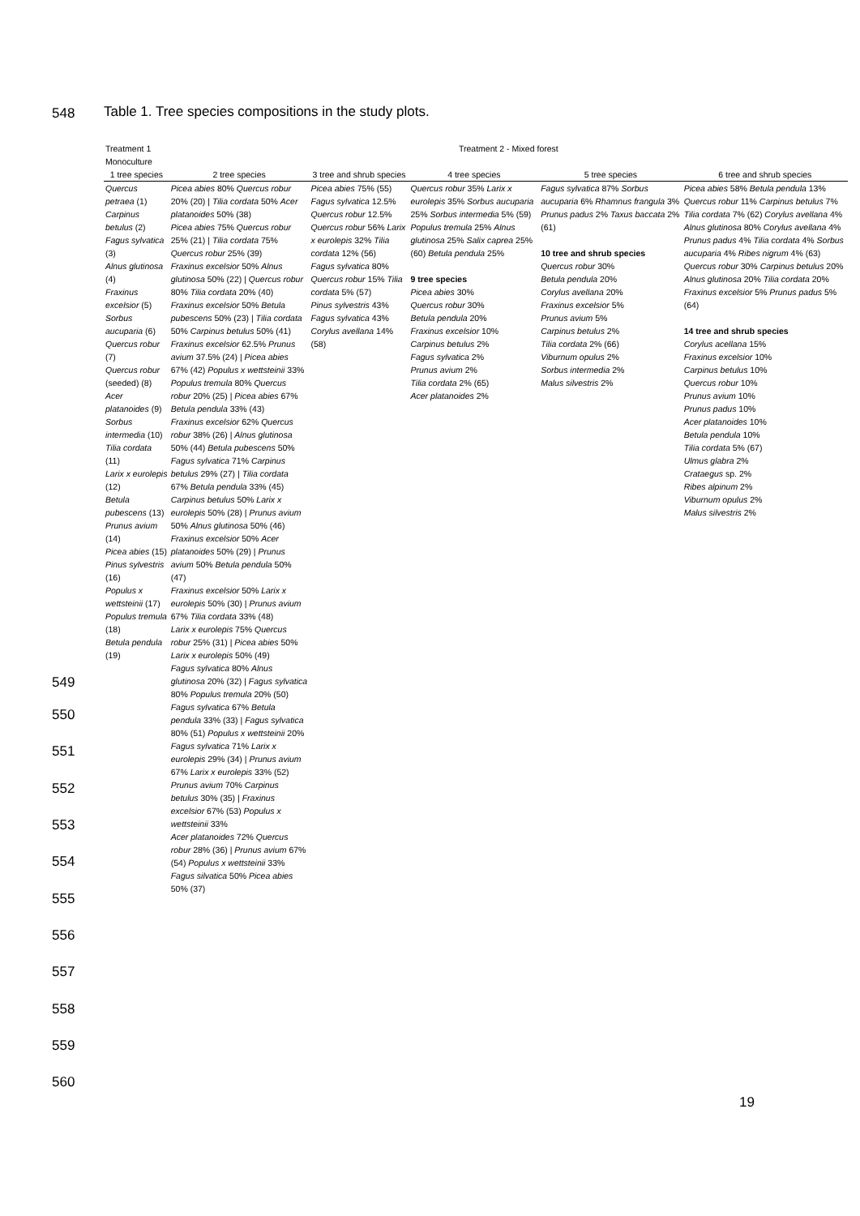548
Table 1. Tree species compositions in the study plots.
| Treatment 1 Monoculture | Treatment 2 - Mixed forest | | | | |
| --- | --- | --- | --- | --- | --- |
| 1 tree species | 2 tree species | 3 tree and shrub species | 4 tree species | 5 tree species | 6 tree and shrub species |
| Quercus petraea (1) Carpinus betulus (2) Fagus sylvatica (3) Alnus glutinosa (4) Fraxinus excelsior (5) Sorbus aucuparia (6) Quercus robur (7) Quercus robur (seeded) (8) Acer platanoides (9) Sorbus intermedia (10) Tilia cordata (11) Larix x eurolepis (12) Betula pubescens (13) Prunus avium (14) Picea abies (15) Pinus sylvestris (16) Populus x wettsteinii (17) Populus tremula (18) Betula pendula (19) | Picea abies 80% Quercus robur 20% (20) / Tilia cordata 50% Acer platanoides 50% (38) Picea abies 75% Quercus robur 25% (21) / Tilia cordata 75% Quercus robur 25% (39) Fraxinus excelsior 50% Alnus glutinosa 50% (22) / Quercus robur 80% Tilia cordata 20% (40) Fraxinus excelsior 50% Betula pubescens 50% (23) / Tilia cordata 50% Carpinus betulus 50% (41) Fraxinus excelsior 62.5% Prunus avium 37.5% (24) / Picea abies 67% (42) Populus x wettsteinii 33% Populus tremula 80% Quercus robur 20% (25) / Picea abies 67% Betula pendula 33% (43) Fraxinus excelsior 62% Quercus robur 38% (26) / Alnus glutinosa 50% (44) Betula pubescens 50% Fagus sylvatica 71% Carpinus betulus 29% (27) / Tilia cordata 67% Betula pendula 33% (45) Carpinus betulus 50% Larix x eurolepis 50% (28) / Prunus avium 50% Alnus glutinosa 50% (46) Fraxinus excelsior 50% Acer platanoides 50% (29) / Prunus avium 50% Betula pendula 50% (47) Fraxinus excelsior 50% Larix x eurolepis 50% (30) / Prunus avium 67% Tilia cordata 33% (48) Larix x eurolepis 75% Quercus robur 25% (31) / Picea abies 50% Larix x eurolepis 50% (49) Fagus sylvatica 80% Alnus glutinosa 20% (32) / Fagus sylvatica 80% Populus tremula 20% (50) Fagus sylvatica 67% Betula pendula 33% (33) / Fagus sylvatica 80% (51) Populus x wettsteinii 20% Fagus sylvatica 71% Larix x eurolepis 29% (34) / Prunus avium 67% Larix x eurolepis 33% (52) Prunus avium 70% Carpinus betulus 30% (35) / Fraxinus excelsior 67% (53) Populus x wettsteinii 33% Acer platanoides 72% Quercus robur 28% (36) / Prunus avium 67% (54) Populus x wettsteinii 33% Fagus silvatica 50% Picea abies 50% (37) | Picea abies 75% (55) Fagus sylvatica 12.5% Quercus robur 12.5% Quercus robur 56% Larix x eurolepis 32% Tilia cordata 12% (56) Fagus sylvatica 80% Quercus robur 15% Tilia cordata 5% (57) Pinus sylvestris 43% Fagus sylvatica 43% Corylus avellana 14% (58) | Quercus robur 35% Larix x eurolepis 35% Sorbus aucuparia 25% Sorbus intermedia 5% (59) Populus tremula 25% Alnus glutinosa 25% Salix caprea 25% (60) Betula pendula 25% 9 tree species Picea abies 30% Quercus robur 30% Betula pendula 20% Fraxinus excelsior 10% Carpinus betulus 2% Fagus sylvatica 2% Prunus avium 2% Tilia cordata 2% (65) Acer platanoides 2% | Fagus sylvatica 87% Sorbus aucuparia 6% Rhamnus frangula 3% Prunus padus 2% Taxus baccata 2% (61) 10 tree and shrub species Quercus robur 30% Betula pendula 20% Corylus avellana 20% Fraxinus excelsior 5% Prunus avium 5% Carpinus betulus 2% Tilia cordata 2% (66) Viburnum opulus 2% Sorbus intermedia 2% Malus silvestris 2% | Picea abies 58% Betula pendula 13% Quercus robur 11% Carpinus betulus 7% Tilia cordata 7% (62) Corylus avellana 4% Alnus glutinosa 80% Corylus avellana 4% Prunus padus 4% Tilia cordata 4% Sorbus aucuparia 4% Ribes nigrum 4% (63) Quercus robur 30% Carpinus betulus 20% Alnus glutinosa 20% Tilia cordata 20% Fraxinus excelsior 5% Prunus padus 5% (64) 14 tree and shrub species Corylus acellana 15% Fraxinus excelsior 10% Carpinus betulus 10% Quercus robur 10% Prunus avium 10% Prunus padus 10% Acer platanoides 10% Betula pendula 10% Tilia cordata 5% (67) Ulmus glabra 2% Crataegus sp. 2% Ribes alpinum 2% Viburnum opulus 2% Malus silvestris 2% |
549
550
551
552
553
554
555
556
557
558
559
560
19